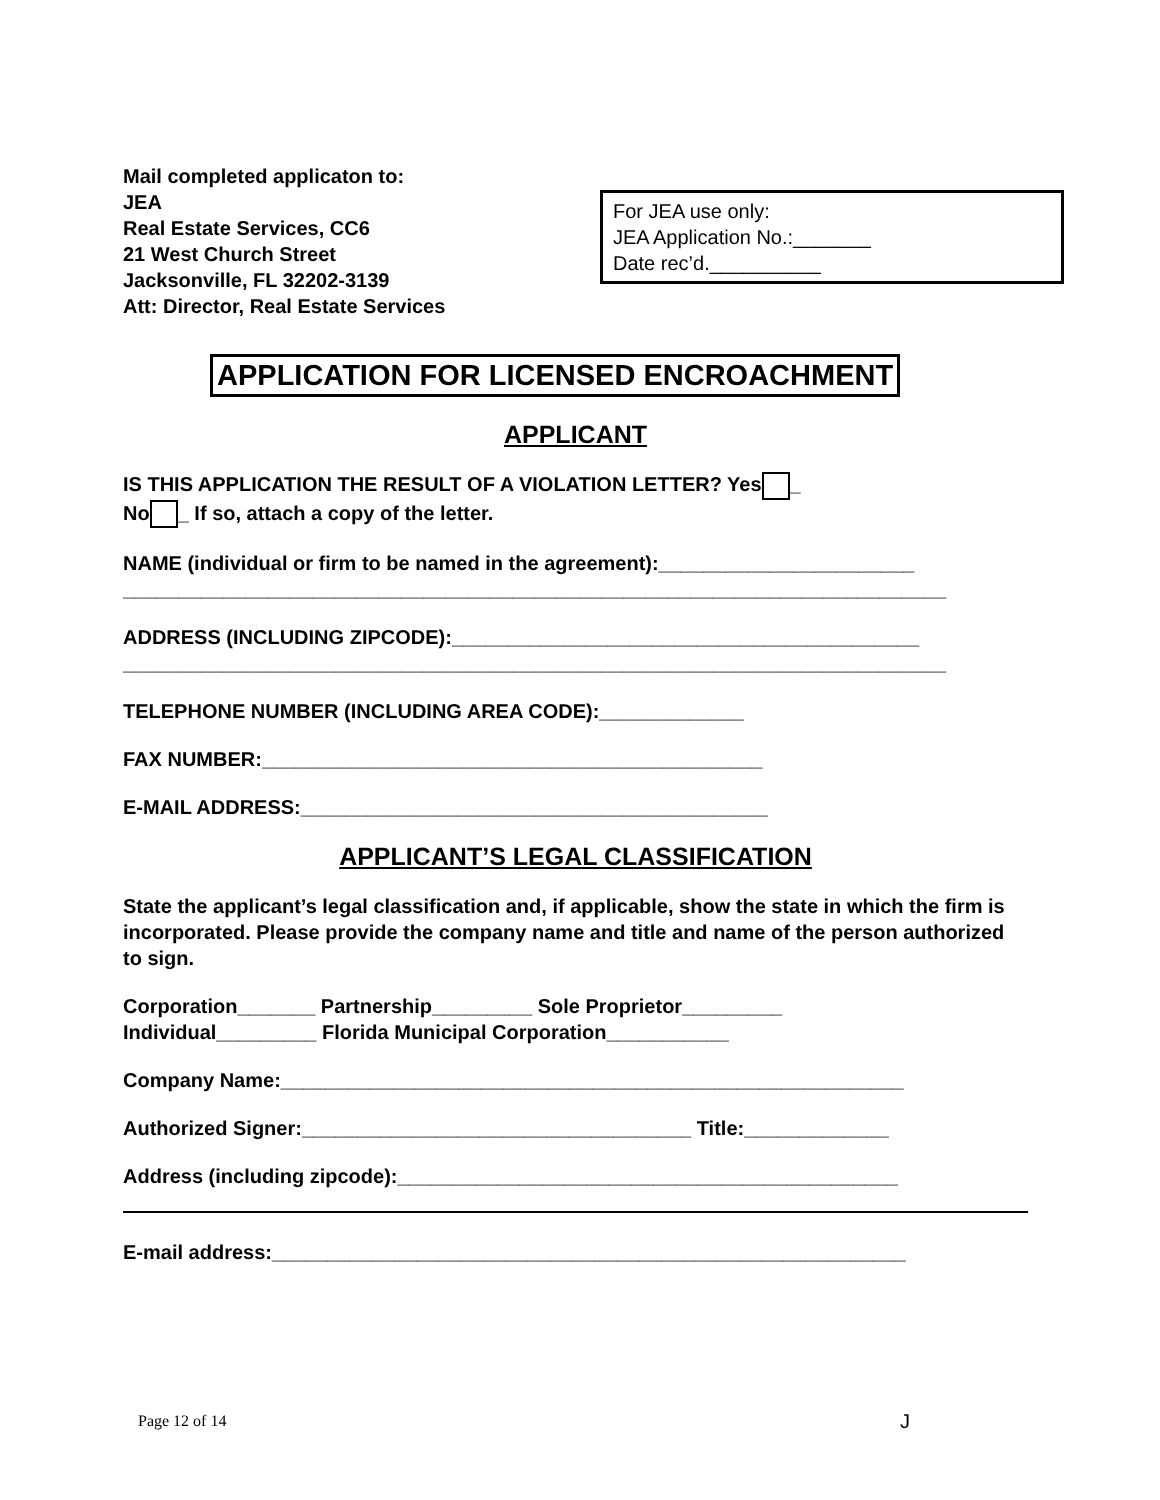Mail completed applicaton to:
JEA
Real Estate Services, CC6
21 West Church Street
Jacksonville, FL 32202-3139
Att: Director, Real Estate Services
For JEA use only:
JEA Application No.:_______
Date rec’d.__________
APPLICATION FOR LICENSED ENCROACHMENT
APPLICANT
IS THIS APPLICATION THE RESULT OF A VIOLATION LETTER? Yes _
No _ If so, attach a copy of the letter.
NAME (individual or firm to be named in the agreement):_______________________
__________________________________________________________________________
ADDRESS (INCLUDING ZIPCODE):__________________________________________
__________________________________________________________________________
TELEPHONE NUMBER (INCLUDING AREA CODE):_____________
FAX NUMBER:_____________________________________________
E-MAIL ADDRESS:__________________________________________
APPLICANT’S LEGAL CLASSIFICATION
State the applicant’s legal classification and, if applicable, show the state in which the firm is incorporated. Please provide the company name and title and name of the person authorized to sign.
Corporation_______ Partnership_________ Sole Proprietor_________
Individual_________ Florida Municipal Corporation___________
Company Name:________________________________________________________
Authorized Signer:___________________________________ Title:_____________
Address (including zipcode):_____________________________________________
E-mail address:_________________________________________________________
Page 12 of 14 J